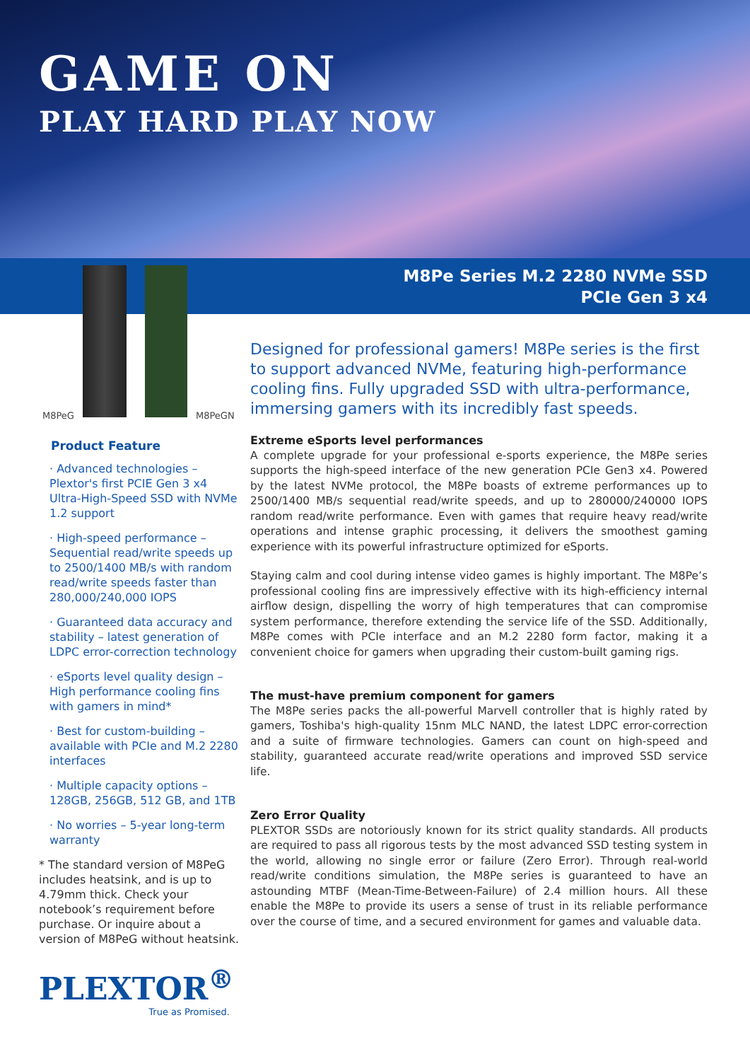GAME ON
PLAY HARD PLAY NOW
M8Pe Series M.2 2280 NVMe SSD
PCIe Gen 3 x4
M8PeG M8PeGN
Product Feature
· Advanced technologies – Plextor's first PCIE Gen 3 x4 Ultra-High-Speed SSD with NVMe 1.2 support
· High-speed performance – Sequential read/write speeds up to 2500/1400 MB/s with random read/write speeds faster than 280,000/240,000 IOPS
· Guaranteed data accuracy and stability – latest generation of LDPC error-correction technology
· eSports level quality design – High performance cooling fins with gamers in mind*
· Best for custom-building – available with PCIe and M.2 2280 interfaces
· Multiple capacity options – 128GB, 256GB, 512 GB, and 1TB
· No worries – 5-year long-term warranty
* The standard version of M8PeG includes heatsink, and is up to 4.79mm thick. Check your notebook’s requirement before purchase. Or inquire about a version of M8PeG without heatsink.
PLEXTOR<sup>®</sup>
True as Promised.
Designed for professional gamers! M8Pe series is the first to support advanced NVMe, featuring high-performance cooling fins. Fully upgraded SSD with ultra-performance, immersing gamers with its incredibly fast speeds.
Extreme eSports level performances
A complete upgrade for your professional e-sports experience, the M8Pe series supports the high-speed interface of the new generation PCIe Gen3 x4. Powered by the latest NVMe protocol, the M8Pe boasts of extreme performances up to 2500/1400 MB/s sequential read/write speeds, and up to 280000/240000 IOPS random read/write performance. Even with games that require heavy read/write operations and intense graphic processing, it delivers the smoothest gaming experience with its powerful infrastructure optimized for eSports.
Staying calm and cool during intense video games is highly important. The M8Pe’s professional cooling fins are impressively effective with its high-efficiency internal airflow design, dispelling the worry of high temperatures that can compromise system performance, therefore extending the service life of the SSD. Additionally, M8Pe comes with PCIe interface and an M.2 2280 form factor, making it a convenient choice for gamers when upgrading their custom-built gaming rigs.
The must-have premium component for gamers
The M8Pe series packs the all-powerful Marvell controller that is highly rated by gamers, Toshiba's high-quality 15nm MLC NAND, the latest LDPC error-correction and a suite of firmware technologies. Gamers can count on high-speed and stability, guaranteed accurate read/write operations and improved SSD service life.
Zero Error Quality
PLEXTOR SSDs are notoriously known for its strict quality standards. All products are required to pass all rigorous tests by the most advanced SSD testing system in the world, allowing no single error or failure (Zero Error). Through real-world read/write conditions simulation, the M8Pe series is guaranteed to have an astounding MTBF (Mean-Time-Between-Failure) of 2.4 million hours. All these enable the M8Pe to provide its users a sense of trust in its reliable performance over the course of time, and a secured environment for games and valuable data.